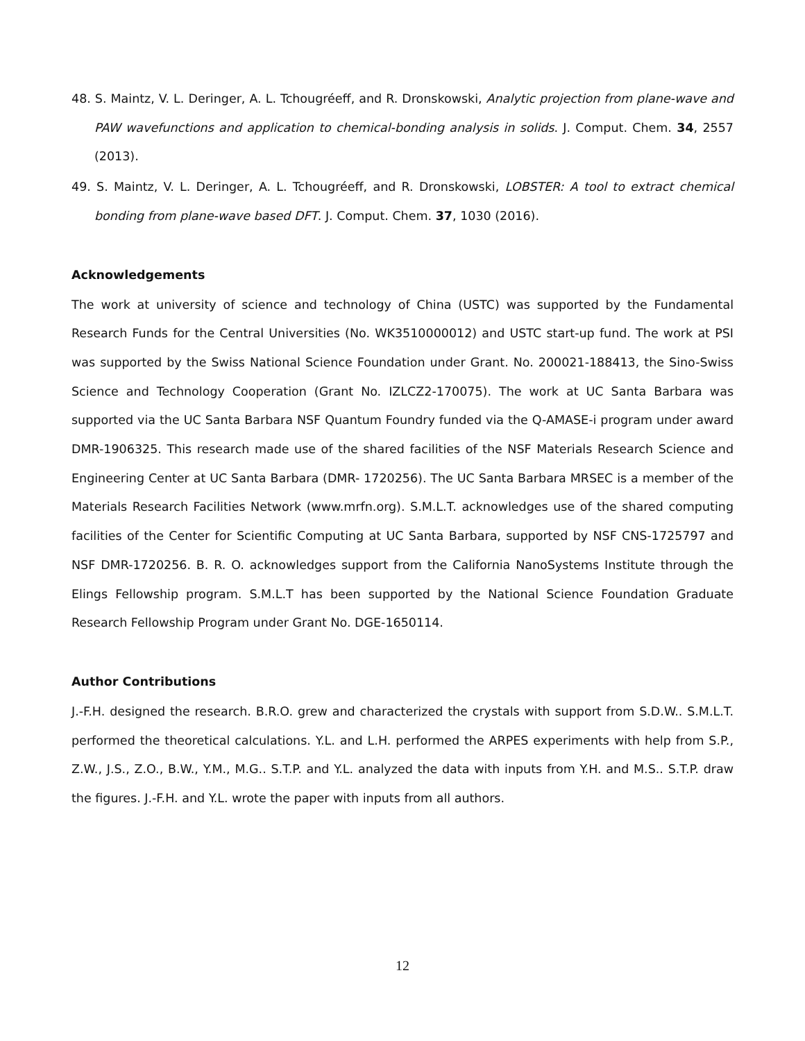48. S. Maintz, V. L. Deringer, A. L. Tchougréeff, and R. Dronskowski, Analytic projection from plane-wave and PAW wavefunctions and application to chemical-bonding analysis in solids. J. Comput. Chem. 34, 2557 (2013).
49. S. Maintz, V. L. Deringer, A. L. Tchougréeff, and R. Dronskowski, LOBSTER: A tool to extract chemical bonding from plane-wave based DFT. J. Comput. Chem. 37, 1030 (2016).
Acknowledgements
The work at university of science and technology of China (USTC) was supported by the Fundamental Research Funds for the Central Universities (No. WK3510000012) and USTC start-up fund. The work at PSI was supported by the Swiss National Science Foundation under Grant. No. 200021-188413, the Sino-Swiss Science and Technology Cooperation (Grant No. IZLCZ2-170075). The work at UC Santa Barbara was supported via the UC Santa Barbara NSF Quantum Foundry funded via the Q-AMASE-i program under award DMR-1906325. This research made use of the shared facilities of the NSF Materials Research Science and Engineering Center at UC Santa Barbara (DMR- 1720256). The UC Santa Barbara MRSEC is a member of the Materials Research Facilities Network (www.mrfn.org). S.M.L.T. acknowledges use of the shared computing facilities of the Center for Scientific Computing at UC Santa Barbara, supported by NSF CNS-1725797 and NSF DMR-1720256. B. R. O. acknowledges support from the California NanoSystems Institute through the Elings Fellowship program. S.M.L.T has been supported by the National Science Foundation Graduate Research Fellowship Program under Grant No. DGE-1650114.
Author Contributions
J.-F.H. designed the research. B.R.O. grew and characterized the crystals with support from S.D.W.. S.M.L.T. performed the theoretical calculations. Y.L. and L.H. performed the ARPES experiments with help from S.P., Z.W., J.S., Z.O., B.W., Y.M., M.G.. S.T.P. and Y.L. analyzed the data with inputs from Y.H. and M.S.. S.T.P. draw the figures. J.-F.H. and Y.L. wrote the paper with inputs from all authors.
12